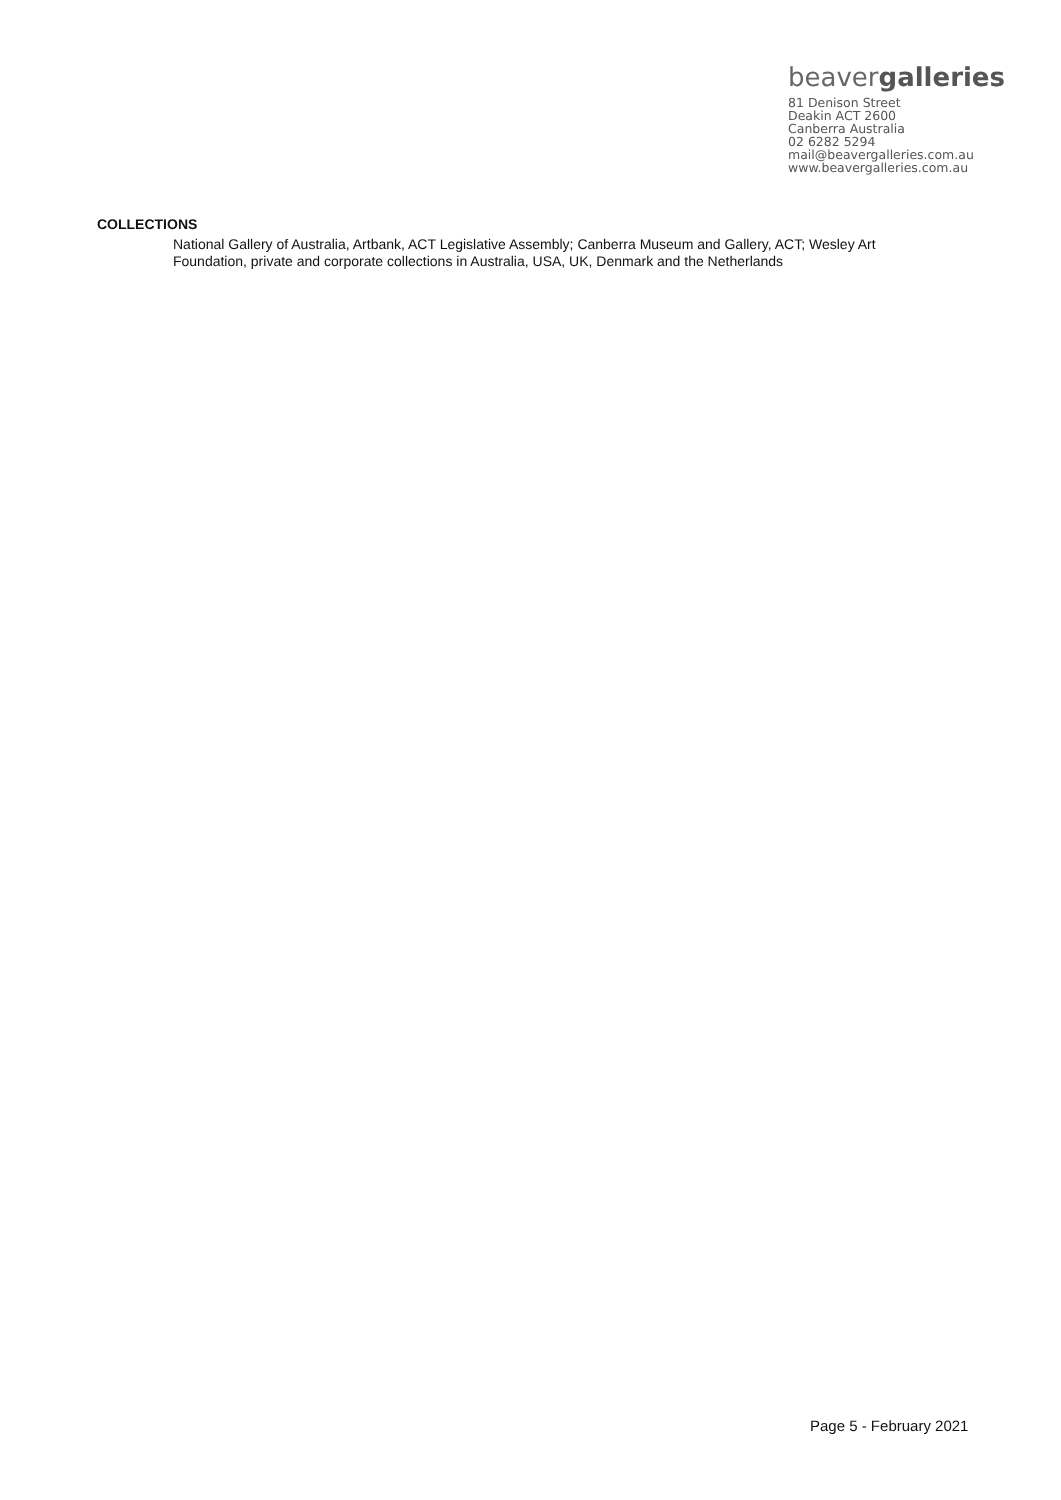beavergalleries
81 Denison Street
Deakin ACT 2600
Canberra Australia
02 6282 5294
mail@beavergalleries.com.au
www.beavergalleries.com.au
COLLECTIONS
National Gallery of Australia, Artbank, ACT Legislative Assembly; Canberra Museum and Gallery, ACT; Wesley Art Foundation, private and corporate collections in Australia, USA, UK, Denmark and the Netherlands
Page 5 - February 2021